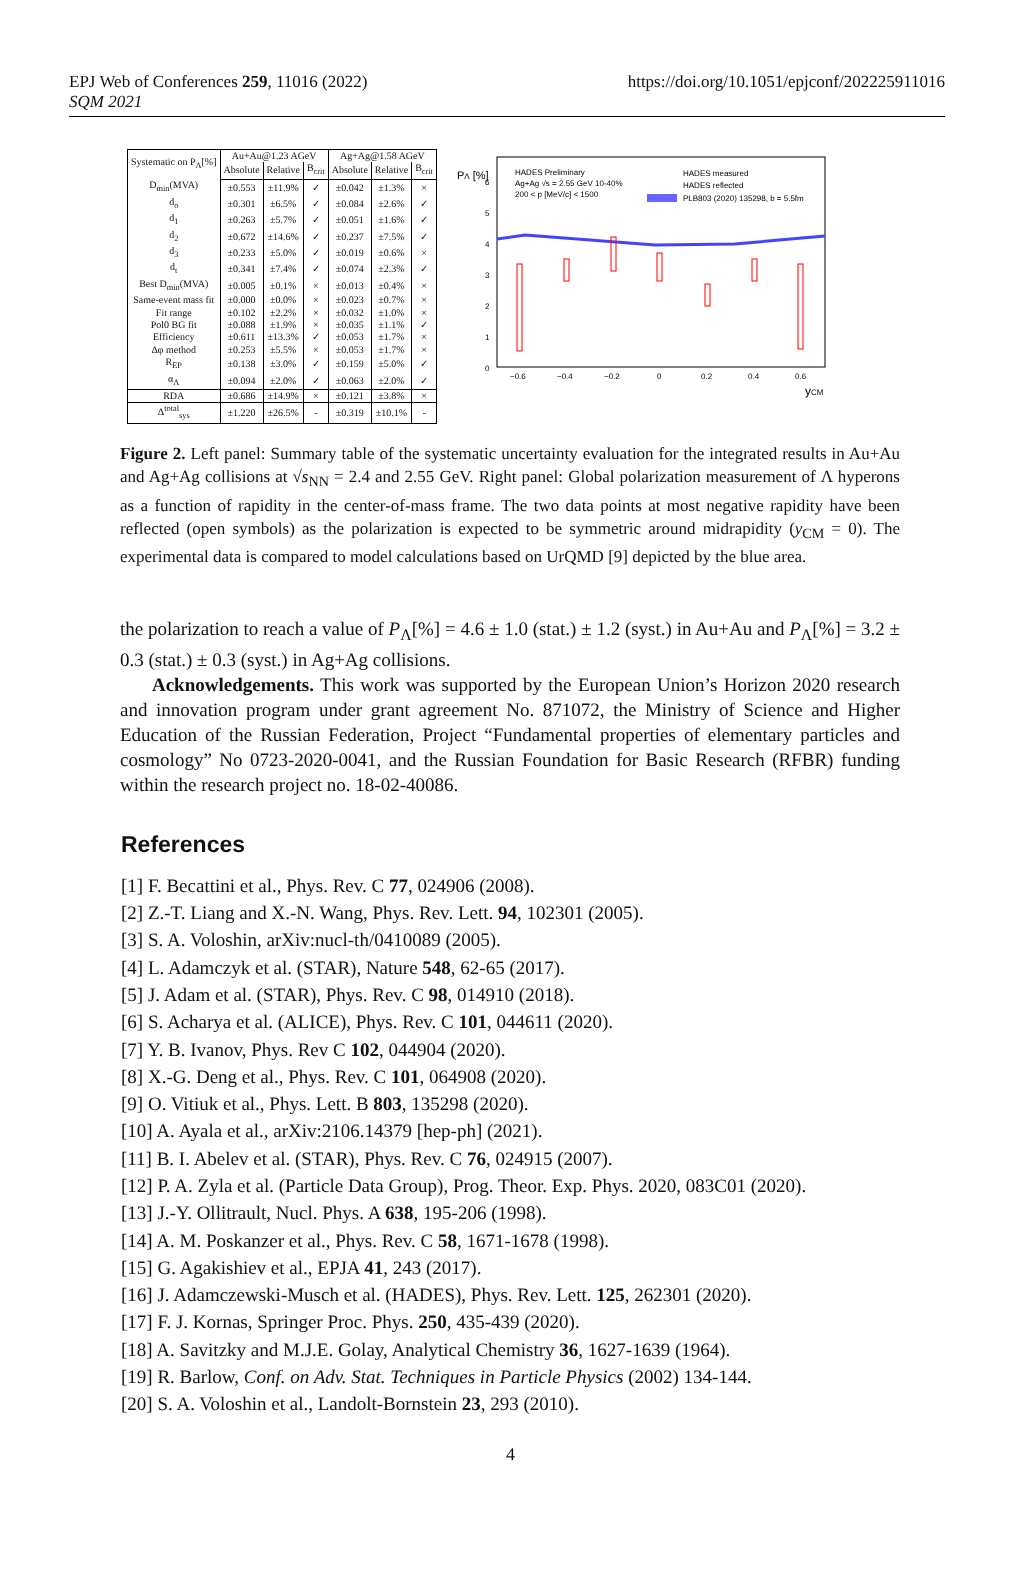EPJ Web of Conferences 259, 11016 (2022)
SQM 2021
https://doi.org/10.1051/epjconf/202225911016
| Systematic on P<sub>Λ</sub>[%] | Au+Au@1.23 AGeV | | | Ag+Ag@1.58 AGeV | | |
| --- | --- | --- | --- | --- | --- | --- |
| | Absolute | Relative | B<sub>crit</sub> | Absolute | Relative | B<sub>crit</sub> |
| D<sub>min</sub>(MVA) | ±0.553 | ±11.9% | ✓ | ±0.042 | ±1.3% | × |
| d<sub>o</sub> | ±0.301 | ±6.5% | ✓ | ±0.084 | ±2.6% | ✓ |
| d<sub>1</sub> | ±0.263 | ±5.7% | ✓ | ±0.051 | ±1.6% | ✓ |
| d<sub>2</sub> | ±0.672 | ±14.6% | ✓ | ±0.237 | ±7.5% | ✓ |
| d<sub>3</sub> | ±0.233 | ±5.0% | ✓ | ±0.019 | ±0.6% | × |
| d<sub>t</sub> | ±0.341 | ±7.4% | ✓ | ±0.074 | ±2.3% | ✓ |
| Best D<sub>min</sub>(MVA) | ±0.005 | ±0.1% | × | ±0.013 | ±0.4% | × |
| Same-event mass fit | ±0.000 | ±0.0% | × | ±0.023 | ±0.7% | × |
| Fit range | ±0.102 | ±2.2% | × | ±0.032 | ±1.0% | × |
| Pol0 BG fit | ±0.088 | ±1.9% | × | ±0.035 | ±1.1% | ✓ |
| Efficiency | ±0.611 | ±13.3% | ✓ | ±0.053 | ±1.7% | × |
| Δφ method | ±0.253 | ±5.5% | × | ±0.053 | ±1.7% | × |
| R<sub>EP</sub> | ±0.138 | ±3.0% | ✓ | ±0.159 | ±5.0% | ✓ |
| α<sub>Λ</sub> | ±0.094 | ±2.0% | ✓ | ±0.063 | ±2.0% | ✓ |
| RDA | ±0.686 | ±14.9% | × | ±0.121 | ±3.8% | × |
| Δ<sup>total</sup><sub>sys</sub> | ±1.220 | ±26.5% | - | ±0.319 | ±10.1% | - |
PΛ [%]
0
1
2
3
4
5
6
−0.6
−0.4
−0.2
0
0.2
0.4
0.6
yCM
HADES Preliminary
Ag+Ag √s = 2.55 GeV 10-40%
200 < p [MeV/c] < 1500
HADES measured
HADES reflected
PLB803 (2020) 135298, b = 5.5fm
Figure 2. Left panel: Summary table of the systematic uncertainty evaluation for the integrated results in Au+Au and Ag+Ag collisions at √s<sub>NN</sub> = 2.4 and 2.55 GeV. Right panel: Global polarization measurement of Λ hyperons as a function of rapidity in the center-of-mass frame. The two data points at most negative rapidity have been reflected (open symbols) as the polarization is expected to be symmetric around midrapidity (y<sub>CM</sub> = 0). The experimental data is compared to model calculations based on UrQMD [9] depicted by the blue area.
the polarization to reach a value of P<sub>Λ</sub>[%] = 4.6 ± 1.0 (stat.) ± 1.2 (syst.) in Au+Au and P<sub>Λ</sub>[%] = 3.2 ± 0.3 (stat.) ± 0.3 (syst.) in Ag+Ag collisions.
Acknowledgements. This work was supported by the European Union’s Horizon 2020 research and innovation program under grant agreement No. 871072, the Ministry of Science and Higher Education of the Russian Federation, Project “Fundamental properties of elementary particles and cosmology” No 0723-2020-0041, and the Russian Foundation for Basic Research (RFBR) funding within the research project no. 18-02-40086.
References
[1] F. Becattini et al., Phys. Rev. C 77, 024906 (2008).
[2] Z.-T. Liang and X.-N. Wang, Phys. Rev. Lett. 94, 102301 (2005).
[3] S. A. Voloshin, arXiv:nucl-th/0410089 (2005).
[4] L. Adamczyk et al. (STAR), Nature 548, 62-65 (2017).
[5] J. Adam et al. (STAR), Phys. Rev. C 98, 014910 (2018).
[6] S. Acharya et al. (ALICE), Phys. Rev. C 101, 044611 (2020).
[7] Y. B. Ivanov, Phys. Rev C 102, 044904 (2020).
[8] X.-G. Deng et al., Phys. Rev. C 101, 064908 (2020).
[9] O. Vitiuk et al., Phys. Lett. B 803, 135298 (2020).
[10] A. Ayala et al., arXiv:2106.14379 [hep-ph] (2021).
[11] B. I. Abelev et al. (STAR), Phys. Rev. C 76, 024915 (2007).
[12] P. A. Zyla et al. (Particle Data Group), Prog. Theor. Exp. Phys. 2020, 083C01 (2020).
[13] J.-Y. Ollitrault, Nucl. Phys. A 638, 195-206 (1998).
[14] A. M. Poskanzer et al., Phys. Rev. C 58, 1671-1678 (1998).
[15] G. Agakishiev et al., EPJA 41, 243 (2017).
[16] J. Adamczewski-Musch et al. (HADES), Phys. Rev. Lett. 125, 262301 (2020).
[17] F. J. Kornas, Springer Proc. Phys. 250, 435-439 (2020).
[18] A. Savitzky and M.J.E. Golay, Analytical Chemistry 36, 1627-1639 (1964).
[19] R. Barlow, Conf. on Adv. Stat. Techniques in Particle Physics (2002) 134-144.
[20] S. A. Voloshin et al., Landolt-Bornstein 23, 293 (2010).
4